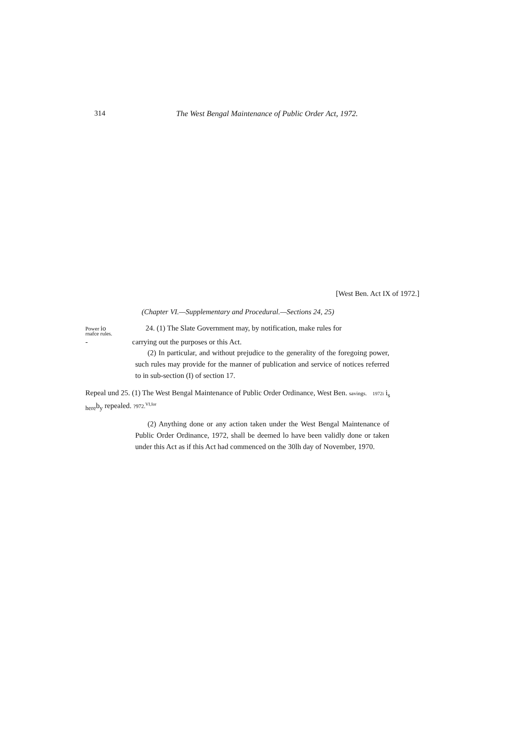314 The West Bengal Maintenance of Public Order Act, 1972.
[West Ben. Act IX of 1972.]
(Chapter VI.—Supplementary and Procedural.—Sections 24, 25)
Power io
rnafce rules.
24. (1) The Slate Government may, by notification, make rules for
- carrying out the purposes or this Act.
(2) In particular, and without prejudice to the generality of the foregoing power, such rules may provide for the manner of publication and service of notices referred to in sub-section (I) of section 17.
Repeal und 25. (1) The West Bengal Maintenance of Public Order Ordinance, West Ben. savings. 1972i i<sub>s</sub>
<sub>here</sub>b<sub>y</sub> repealed. ?972.<sup>VI,Ior</sup>
(2) Anything done or any action taken under the West Bengal Maintenance of Public Order Ordinance, 1972, shall be deemed lo have been validly done or taken under this Act as if this Act had commenced on the 30lh day of November, 1970.